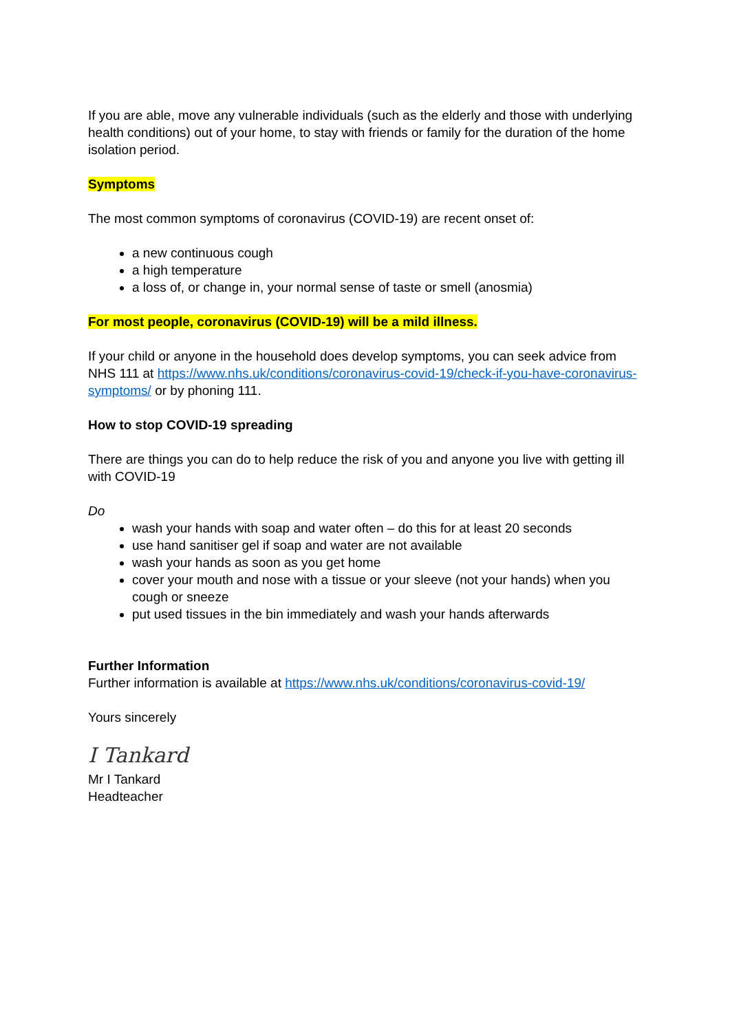If you are able, move any vulnerable individuals (such as the elderly and those with underlying health conditions) out of your home, to stay with friends or family for the duration of the home isolation period.
Symptoms
The most common symptoms of coronavirus (COVID-19) are recent onset of:
a new continuous cough
a high temperature
a loss of, or change in, your normal sense of taste or smell (anosmia)
For most people, coronavirus (COVID-19) will be a mild illness.
If your child or anyone in the household does develop symptoms, you can seek advice from NHS 111 at https://www.nhs.uk/conditions/coronavirus-covid-19/check-if-you-have-coronavirus-symptoms/ or by phoning 111.
How to stop COVID-19 spreading
There are things you can do to help reduce the risk of you and anyone you live with getting ill with COVID-19
Do
wash your hands with soap and water often – do this for at least 20 seconds
use hand sanitiser gel if soap and water are not available
wash your hands as soon as you get home
cover your mouth and nose with a tissue or your sleeve (not your hands) when you cough or sneeze
put used tissues in the bin immediately and wash your hands afterwards
Further Information
Further information is available at https://www.nhs.uk/conditions/coronavirus-covid-19/
Yours sincerely
I Tankard
Mr I Tankard
Headteacher